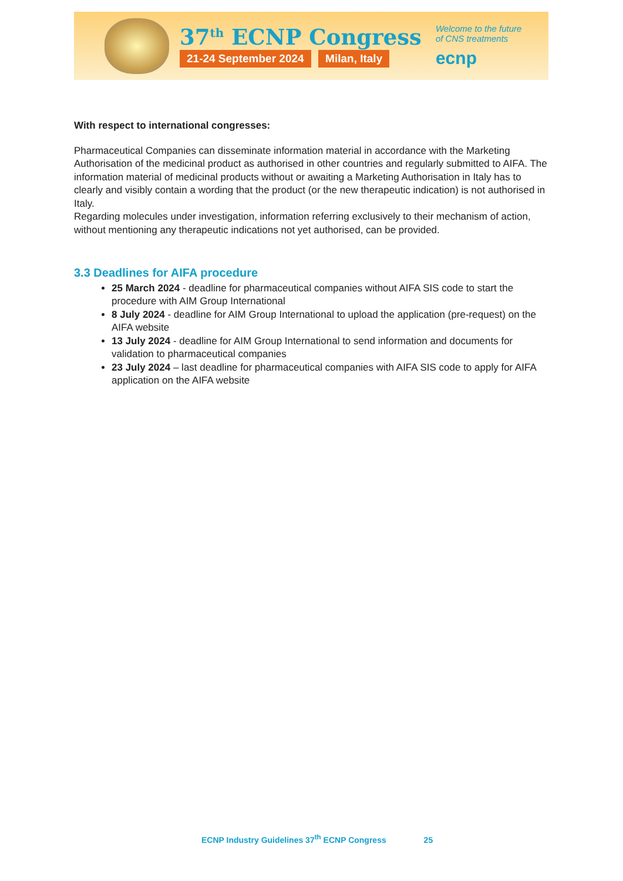37<sup>th</sup> ECNP Congress
21-24 September 2024 Milan, Italy
Welcome to the future
of CNS treatments
ecnp
With respect to international congresses:
Pharmaceutical Companies can disseminate information material in accordance with the Marketing Authorisation of the medicinal product as authorised in other countries and regularly submitted to AIFA. The information material of medicinal products without or awaiting a Marketing Authorisation in Italy has to clearly and visibly contain a wording that the product (or the new therapeutic indication) is not authorised in Italy.
Regarding molecules under investigation, information referring exclusively to their mechanism of action, without mentioning any therapeutic indications not yet authorised, can be provided.
3.3 Deadlines for AIFA procedure
25 March 2024 - deadline for pharmaceutical companies without AIFA SIS code to start the procedure with AIM Group International
8 July 2024 - deadline for AIM Group International to upload the application (pre-request) on the AIFA website
13 July 2024 - deadline for AIM Group International to send information and documents for validation to pharmaceutical companies
23 July 2024 – last deadline for pharmaceutical companies with AIFA SIS code to apply for AIFA application on the AIFA website
ECNP Industry Guidelines 37<sup>th</sup> ECNP Congress 25